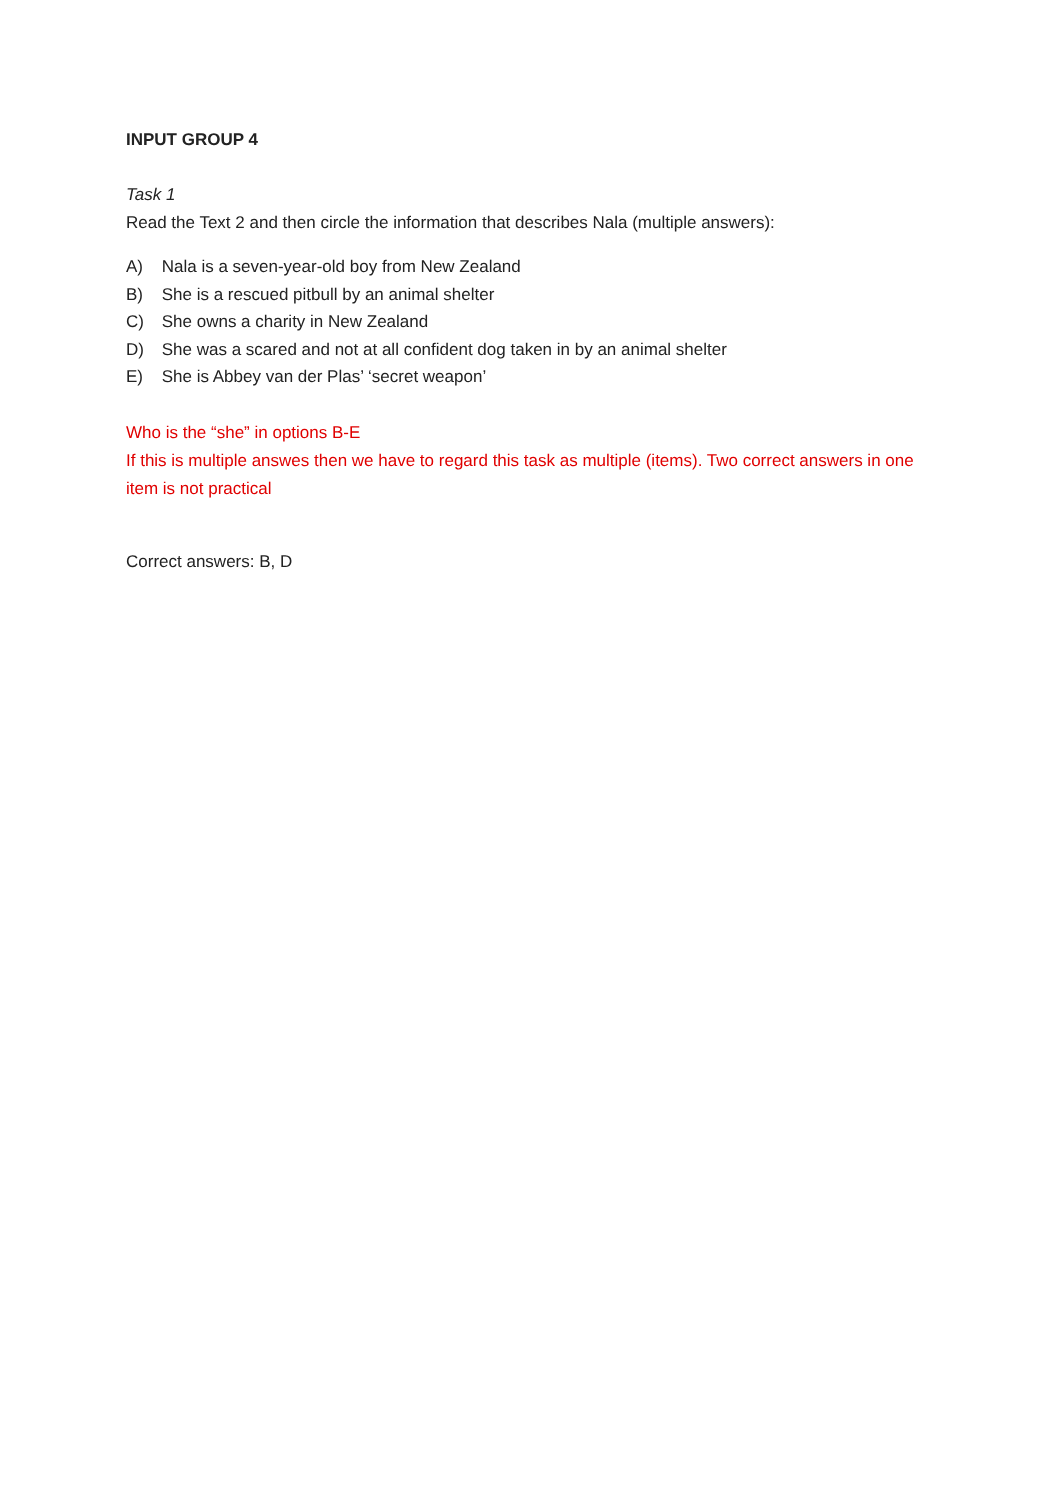INPUT GROUP 4
Task 1
Read the Text 2 and then circle the information that describes Nala (multiple answers):
A) Nala is a seven-year-old boy from New Zealand
B) She is a rescued pitbull by an animal shelter
C) She owns a charity in New Zealand
D) She was a scared and not at all confident dog taken in by an animal shelter
E) She is Abbey van der Plas’ ‘secret weapon’
Who is the “she” in options B-E
If this is multiple answes then we have to regard this task as multiple (items). Two correct answers in one item is not practical
Correct answers: B, D